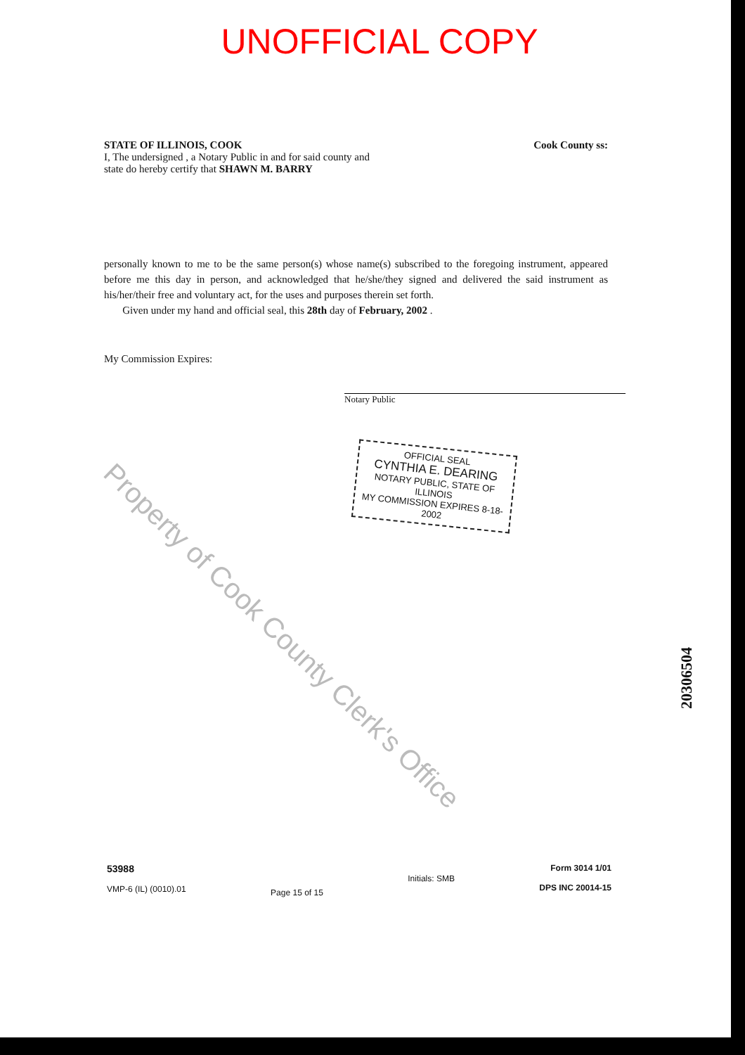UNOFFICIAL COPY
STATE OF ILLINOIS, COOK Cook County ss:
I, The undersigned , a Notary Public in and for said county and
state do hereby certify that SHAWN M. BARRY
personally known to me to be the same person(s) whose name(s) subscribed to the foregoing instrument, appeared before me this day in person, and acknowledged that he/she/they signed and delivered the said instrument as his/her/their free and voluntary act, for the uses and purposes therein set forth.
Given under my hand and official seal, this 28th day of February, 2002 .
My Commission Expires:
Notary Public
OFFICIAL SEAL
CYNTHIA E. DEARING
NOTARY PUBLIC, STATE OF ILLINOIS
MY COMMISSION EXPIRES 8-18-2002
Property of Cook County Clerk's Office
20306504
53988
VMP-6 (IL) (0010).01
Page 15 of 15
Initials: SMB
Form 3014 1/01
DPS INC 20014-15